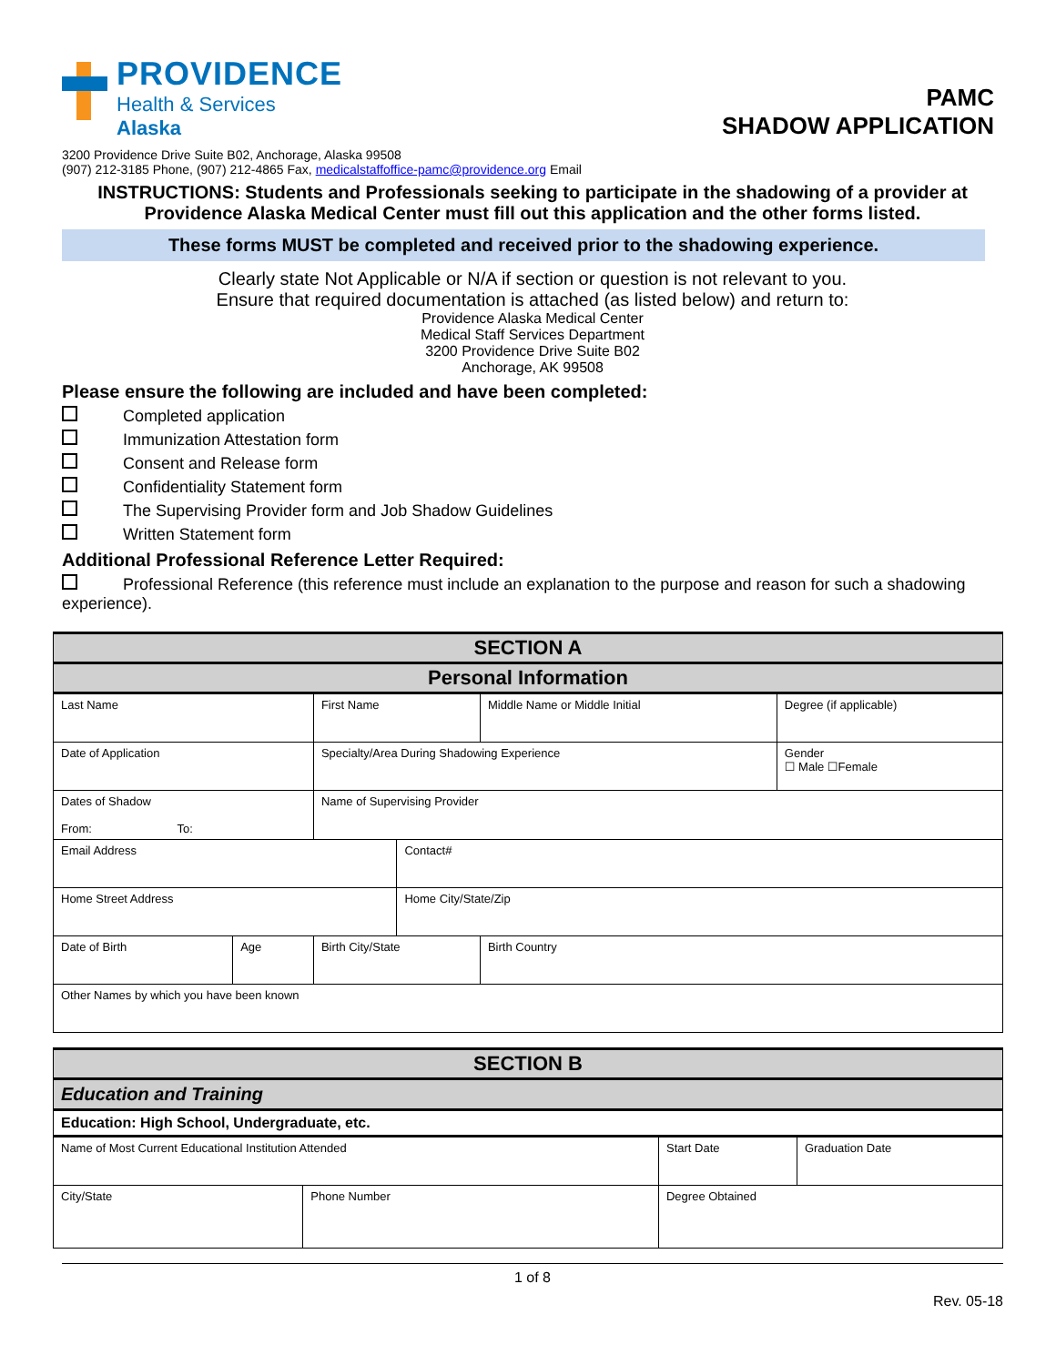PROVIDENCE
Health & Services
Alaska
PAMC
SHADOW APPLICATION
3200 Providence Drive Suite B02, Anchorage, Alaska 99508
(907) 212-3185 Phone, (907) 212-4865 Fax, medicalstaffoffice-pamc@providence.org Email
INSTRUCTIONS: Students and Professionals seeking to participate in the shadowing of a provider at Providence Alaska Medical Center must fill out this application and the other forms listed.
These forms MUST be completed and received prior to the shadowing experience.
Clearly state Not Applicable or N/A if section or question is not relevant to you.
Ensure that required documentation is attached (as listed below) and return to:
Providence Alaska Medical Center
Medical Staff Services Department
3200 Providence Drive Suite B02
Anchorage, AK 99508
Please ensure the following are included and have been completed:
Completed application
Immunization Attestation form
Consent and Release form
Confidentiality Statement form
The Supervising Provider form and Job Shadow Guidelines
Written Statement form
Additional Professional Reference Letter Required:
Professional Reference (this reference must include an explanation to the purpose and reason for such a shadowing experience).
| SECTION A | | | | | |
| Personal Information | | | | | |
| Last Name | | First Name | | Middle Name or Middle Initial | Degree (if applicable) |
| Date of Application | | Specialty/Area During Shadowing Experience | | | Gender ☐ Male ☐Female |
| Dates of Shadow From: To: | | Name of Supervising Provider | | | |
| Email Address | | | Contact# | | |
| Home Street Address | | | Home City/State/Zip | | |
| Date of Birth | Age | Birth City/State | | Birth Country | |
| Other Names by which you have been known | | | | | |
| SECTION B | | | |
| Education and Training | | | |
| Education: High School, Undergraduate, etc. | | | |
| Name of Most Current Educational Institution Attended | | Start Date | Graduation Date |
| City/State | Phone Number | Degree Obtained | |
1 of 8
Rev. 05-18